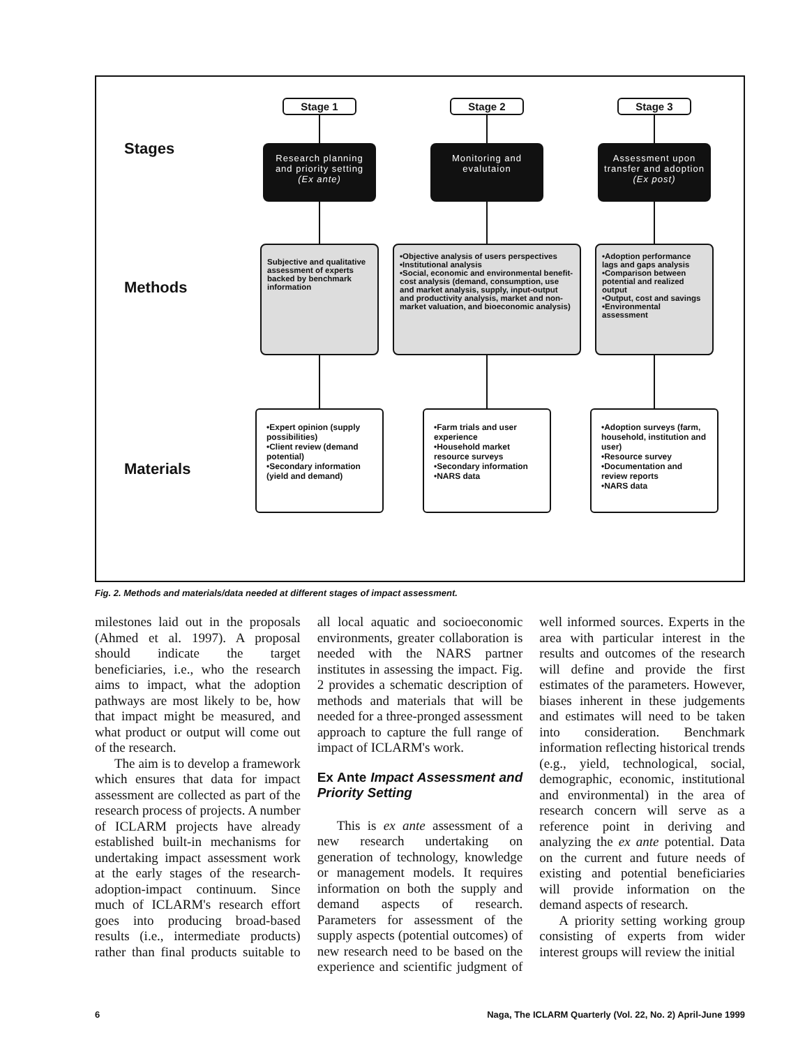Stages
Stage 1
Research planning and priority setting (Ex ante)
Stage 2
Monitoring and evalutaion
Stage 3
Assessment upon transfer and adoption (Ex post)
Methods
Subjective and qualitative assessment of experts backed by benchmark information
•Objective analysis of users perspectives
•Institutional analysis
•Social, economic and environmental benefit-cost analysis (demand, consumption, use and market analysis, supply, input-output and productivity analysis, market and non-market valuation, and bioeconomic analysis)
•Adoption performance lags and gaps analysis
•Comparison between potential and realized output
•Output, cost and savings
•Environmental assessment
Materials
•Expert opinion (supply possibilities)
•Client review (demand potential)
•Secondary information (yield and demand)
•Farm trials and user experience
•Household market resource surveys
•Secondary information
•NARS data
•Adoption surveys (farm, household, institution and user)
•Resource survey
•Documentation and review reports
•NARS data
Fig. 2. Methods and materials/data needed at different stages of impact assessment.
milestones laid out in the proposals (Ahmed et al. 1997). A proposal should indicate the target beneficiaries, i.e., who the research aims to impact, what the adoption pathways are most likely to be, how that impact might be measured, and what product or output will come out of the research.
The aim is to develop a framework which ensures that data for impact assessment are collected as part of the research process of projects. A number of ICLARM projects have already established built-in mechanisms for undertaking impact assessment work at the early stages of the research-adoption-impact continuum. Since much of ICLARM's research effort goes into producing broad-based results (i.e., intermediate products) rather than final products suitable to all local aquatic and socioeconomic environments, greater collaboration is needed with the NARS partner institutes in assessing the impact. Fig. 2 provides a schematic description of methods and materials that will be needed for a three-pronged assessment approach to capture the full range of impact of ICLARM's work.
Ex Ante Impact Assessment and Priority Setting
This is ex ante assessment of a new research undertaking on generation of technology, knowledge or management models. It requires information on both the supply and demand aspects of research. Parameters for assessment of the supply aspects (potential outcomes) of new research need to be based on the experience and scientific judgment of well informed sources. Experts in the area with particular interest in the results and outcomes of the research will define and provide the first estimates of the parameters. However, biases inherent in these judgements and estimates will need to be taken into consideration. Benchmark information reflecting historical trends (e.g., yield, technological, social, demographic, economic, institutional and environmental) in the area of research concern will serve as a reference point in deriving and analyzing the ex ante potential. Data on the current and future needs of existing and potential beneficiaries will provide information on the demand aspects of research.
A priority setting working group consisting of experts from wider interest groups will review the initial
6 Naga, The ICLARM Quarterly (Vol. 22, No. 2) April-June 1999